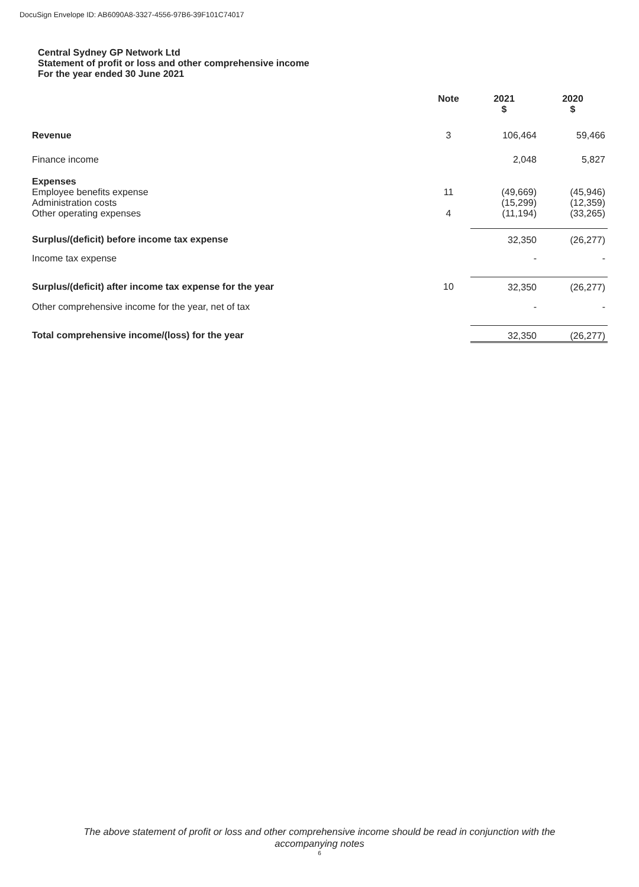DocuSign Envelope ID: AB6090A8-3327-4556-97B6-39F101C74017
Central Sydney GP Network Ltd
Statement of profit or loss and other comprehensive income
For the year ended 30 June 2021
| | Note | 2021 $ | 2020 $ |
| Revenue | 3 | 106,464 | 59,466 |
| Finance income | | 2,048 | 5,827 |
| Expenses | | | |
| Employee benefits expense | 11 | (49,669) | (45,946) |
| Administration costs | | (15,299) | (12,359) |
| Other operating expenses | 4 | (11,194) | (33,265) |
| Surplus/(deficit) before income tax expense | | 32,350 | (26,277) |
| Income tax expense | | - | - |
| Surplus/(deficit) after income tax expense for the year | 10 | 32,350 | (26,277) |
| Other comprehensive income for the year, net of tax | | - | - |
| Total comprehensive income/(loss) for the year | | 32,350 | (26,277) |
The above statement of profit or loss and other comprehensive income should be read in conjunction with the
accompanying notes
6